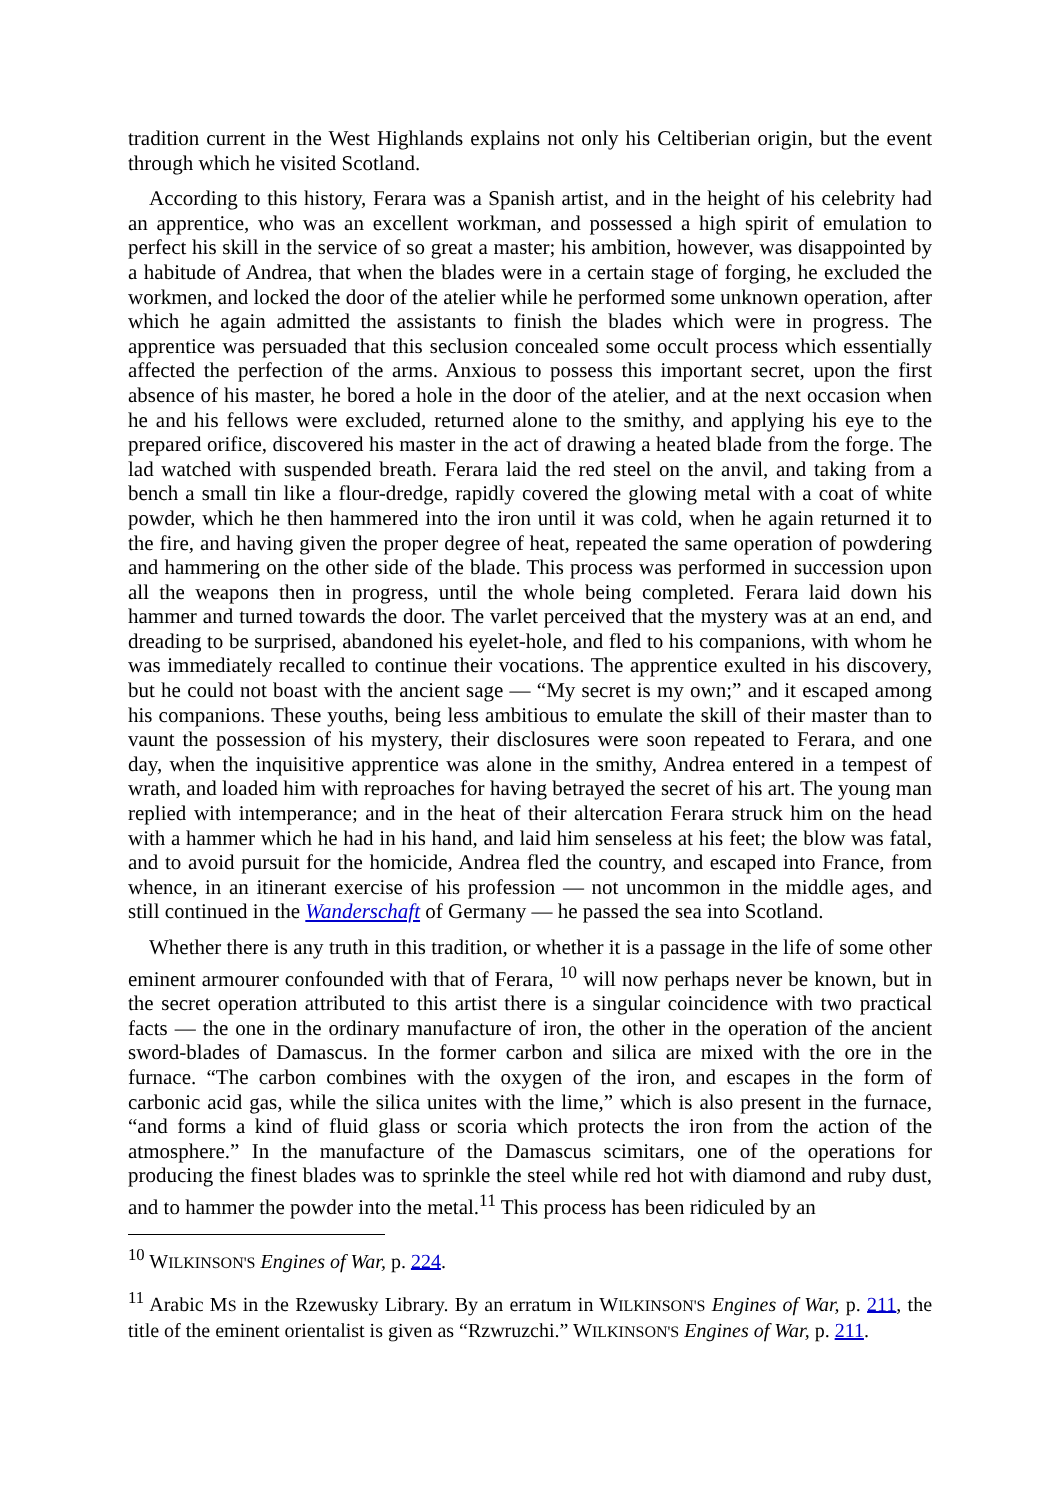tradition current in the West Highlands explains not only his Celtiberian origin, but the event through which he visited Scotland.
According to this history, Ferara was a Spanish artist, and in the height of his celebrity had an apprentice, who was an excellent workman, and possessed a high spirit of emulation to perfect his skill in the service of so great a master; his ambition, however, was disappointed by a habitude of Andrea, that when the blades were in a certain stage of forging, he excluded the workmen, and locked the door of the atelier while he performed some unknown operation, after which he again admitted the assistants to finish the blades which were in progress. The apprentice was persuaded that this seclusion concealed some occult process which essentially affected the perfection of the arms. Anxious to possess this important secret, upon the first absence of his master, he bored a hole in the door of the atelier, and at the next occasion when he and his fellows were excluded, returned alone to the smithy, and applying his eye to the prepared orifice, discovered his master in the act of drawing a heated blade from the forge. The lad watched with suspended breath. Ferara laid the red steel on the anvil, and taking from a bench a small tin like a flour-dredge, rapidly covered the glowing metal with a coat of white powder, which he then hammered into the iron until it was cold, when he again returned it to the fire, and having given the proper degree of heat, repeated the same operation of powdering and hammering on the other side of the blade. This process was performed in succession upon all the weapons then in progress, until the whole being completed. Ferara laid down his hammer and turned towards the door. The varlet perceived that the mystery was at an end, and dreading to be surprised, abandoned his eyelet-hole, and fled to his companions, with whom he was immediately recalled to continue their vocations. The apprentice exulted in his discovery, but he could not boast with the ancient sage — “My secret is my own;” and it escaped among his companions. These youths, being less ambitious to emulate the skill of their master than to vaunt the possession of his mystery, their disclosures were soon repeated to Ferara, and one day, when the inquisitive apprentice was alone in the smithy, Andrea entered in a tempest of wrath, and loaded him with reproaches for having betrayed the secret of his art. The young man replied with intemperance; and in the heat of their altercation Ferara struck him on the head with a hammer which he had in his hand, and laid him senseless at his feet; the blow was fatal, and to avoid pursuit for the homicide, Andrea fled the country, and escaped into France, from whence, in an itinerant exercise of his profession — not uncommon in the middle ages, and still continued in the Wanderschaft of Germany — he passed the sea into Scotland.
Whether there is any truth in this tradition, or whether it is a passage in the life of some other eminent armourer confounded with that of Ferara, <sup>10</sup> will now perhaps never be known, but in the secret operation attributed to this artist there is a singular coincidence with two practical facts — the one in the ordinary manufacture of iron, the other in the operation of the ancient sword-blades of Damascus. In the former carbon and silica are mixed with the ore in the furnace. “The carbon combines with the oxygen of the iron, and escapes in the form of carbonic acid gas, while the silica unites with the lime,” which is also present in the furnace, “and forms a kind of fluid glass or scoria which protects the iron from the action of the atmosphere.” In the manufacture of the Damascus scimitars, one of the operations for producing the finest blades was to sprinkle the steel while red hot with diamond and ruby dust, and to hammer the powder into the metal.<sup>11</sup> This process has been ridiculed by an
<sup>10</sup> WILKINSON'S Engines of War, p. 224.
<sup>11</sup> Arabic MS in the Rzewusky Library. By an erratum in WILKINSON'S Engines of War, p. 211, the title of the eminent orientalist is given as “Rzwruzchi.” WILKINSON'S Engines of War, p. 211.